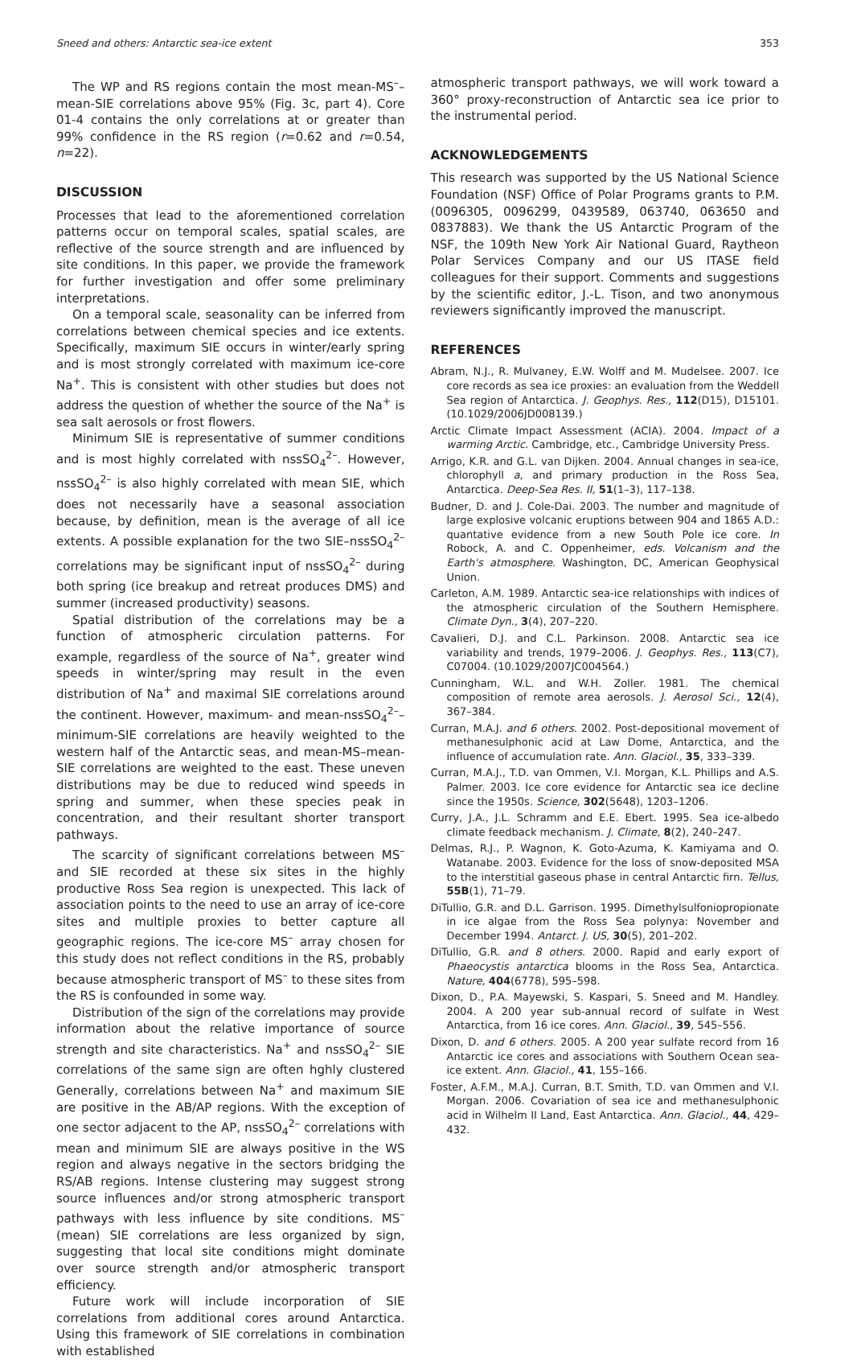Sneed and others: Antarctic sea-ice extent 353
The WP and RS regions contain the most mean-MS<sup>–</sup>–mean-SIE correlations above 95% (Fig. 3c, part 4). Core 01-4 contains the only correlations at or greater than 99% confidence in the RS region (r=0.62 and r=0.54, n=22).
DISCUSSION
Processes that lead to the aforementioned correlation patterns occur on temporal scales, spatial scales, are reflective of the source strength and are influenced by site conditions. In this paper, we provide the framework for further investigation and offer some preliminary interpretations.
On a temporal scale, seasonality can be inferred from correlations between chemical species and ice extents. Specifically, maximum SIE occurs in winter/early spring and is most strongly correlated with maximum ice-core Na<sup>+</sup>. This is consistent with other studies but does not address the question of whether the source of the Na<sup>+</sup> is sea salt aerosols or frost flowers.
Minimum SIE is representative of summer conditions and is most highly correlated with nssSO<sub>4</sub><sup>2–</sup>. However, nssSO<sub>4</sub><sup>2–</sup> is also highly correlated with mean SIE, which does not necessarily have a seasonal association because, by definition, mean is the average of all ice extents. A possible explanation for the two SIE–nssSO<sub>4</sub><sup>2–</sup> correlations may be significant input of nssSO<sub>4</sub><sup>2–</sup> during both spring (ice breakup and retreat produces DMS) and summer (increased productivity) seasons.
Spatial distribution of the correlations may be a function of atmospheric circulation patterns. For example, regardless of the source of Na<sup>+</sup>, greater wind speeds in winter/spring may result in the even distribution of Na<sup>+</sup> and maximal SIE correlations around the continent. However, maximum- and mean-nssSO<sub>4</sub><sup>2–</sup>–minimum-SIE correlations are heavily weighted to the western half of the Antarctic seas, and mean-MS–mean-SIE correlations are weighted to the east. These uneven distributions may be due to reduced wind speeds in spring and summer, when these species peak in concentration, and their resultant shorter transport pathways.
The scarcity of significant correlations between MS<sup>–</sup> and SIE recorded at these six sites in the highly productive Ross Sea region is unexpected. This lack of association points to the need to use an array of ice-core sites and multiple proxies to better capture all geographic regions. The ice-core MS<sup>–</sup> array chosen for this study does not reflect conditions in the RS, probably because atmospheric transport of MS<sup>–</sup> to these sites from the RS is confounded in some way.
Distribution of the sign of the correlations may provide information about the relative importance of source strength and site characteristics. Na<sup>+</sup> and nssSO<sub>4</sub><sup>2–</sup> SIE correlations of the same sign are often hghly clustered Generally, correlations between Na<sup>+</sup> and maximum SIE are positive in the AB/AP regions. With the exception of one sector adjacent to the AP, nssSO<sub>4</sub><sup>2–</sup> correlations with mean and minimum SIE are always positive in the WS region and always negative in the sectors bridging the RS/AB regions. Intense clustering may suggest strong source influences and/or strong atmospheric transport pathways with less influence by site conditions. MS<sup>–</sup> (mean) SIE correlations are less organized by sign, suggesting that local site conditions might dominate over source strength and/or atmospheric transport efficiency.
Future work will include incorporation of SIE correlations from additional cores around Antarctica. Using this framework of SIE correlations in combination with established
atmospheric transport pathways, we will work toward a 360° proxy-reconstruction of Antarctic sea ice prior to the instrumental period.
ACKNOWLEDGEMENTS
This research was supported by the US National Science Foundation (NSF) Office of Polar Programs grants to P.M. (0096305, 0096299, 0439589, 063740, 063650 and 0837883). We thank the US Antarctic Program of the NSF, the 109th New York Air National Guard, Raytheon Polar Services Company and our US ITASE field colleagues for their support. Comments and suggestions by the scientific editor, J.-L. Tison, and two anonymous reviewers significantly improved the manuscript.
REFERENCES
Abram, N.J., R. Mulvaney, E.W. Wolff and M. Mudelsee. 2007. Ice core records as sea ice proxies: an evaluation from the Weddell Sea region of Antarctica. J. Geophys. Res., 112(D15), D15101. (10.1029/2006JD008139.)
Arctic Climate Impact Assessment (ACIA). 2004. Impact of a warming Arctic. Cambridge, etc., Cambridge University Press.
Arrigo, K.R. and G.L. van Dijken. 2004. Annual changes in sea-ice, chlorophyll a, and primary production in the Ross Sea, Antarctica. Deep-Sea Res. II, 51(1–3), 117–138.
Budner, D. and J. Cole-Dai. 2003. The number and magnitude of large explosive volcanic eruptions between 904 and 1865 A.D.: quantative evidence from a new South Pole ice core. In Robock, A. and C. Oppenheimer, eds. Volcanism and the Earth's atmosphere. Washington, DC, American Geophysical Union.
Carleton, A.M. 1989. Antarctic sea-ice relationships with indices of the atmospheric circulation of the Southern Hemisphere. Climate Dyn., 3(4), 207–220.
Cavalieri, D.J. and C.L. Parkinson. 2008. Antarctic sea ice variability and trends, 1979–2006. J. Geophys. Res., 113(C7), C07004. (10.1029/2007JC004564.)
Cunningham, W.L. and W.H. Zoller. 1981. The chemical composition of remote area aerosols. J. Aerosol Sci., 12(4), 367–384.
Curran, M.A.J. and 6 others. 2002. Post-depositional movement of methanesulphonic acid at Law Dome, Antarctica, and the influence of accumulation rate. Ann. Glaciol., 35, 333–339.
Curran, M.A.J., T.D. van Ommen, V.I. Morgan, K.L. Phillips and A.S. Palmer. 2003. Ice core evidence for Antarctic sea ice decline since the 1950s. Science, 302(5648), 1203–1206.
Curry, J.A., J.L. Schramm and E.E. Ebert. 1995. Sea ice-albedo climate feedback mechanism. J. Climate, 8(2), 240–247.
Delmas, R.J., P. Wagnon, K. Goto-Azuma, K. Kamiyama and O. Watanabe. 2003. Evidence for the loss of snow-deposited MSA to the interstitial gaseous phase in central Antarctic firn. Tellus, 55B(1), 71–79.
DiTullio, G.R. and D.L. Garrison. 1995. Dimethylsulfoniopropionate in ice algae from the Ross Sea polynya: November and December 1994. Antarct. J. US, 30(5), 201–202.
DiTullio, G.R. and 8 others. 2000. Rapid and early export of Phaeocystis antarctica blooms in the Ross Sea, Antarctica. Nature, 404(6778), 595–598.
Dixon, D., P.A. Mayewski, S. Kaspari, S. Sneed and M. Handley. 2004. A 200 year sub-annual record of sulfate in West Antarctica, from 16 ice cores. Ann. Glaciol., 39, 545–556.
Dixon, D. and 6 others. 2005. A 200 year sulfate record from 16 Antarctic ice cores and associations with Southern Ocean sea-ice extent. Ann. Glaciol., 41, 155–166.
Foster, A.F.M., M.A.J. Curran, B.T. Smith, T.D. van Ommen and V.I. Morgan. 2006. Covariation of sea ice and methanesulphonic acid in Wilhelm II Land, East Antarctica. Ann. Glaciol., 44, 429–432.